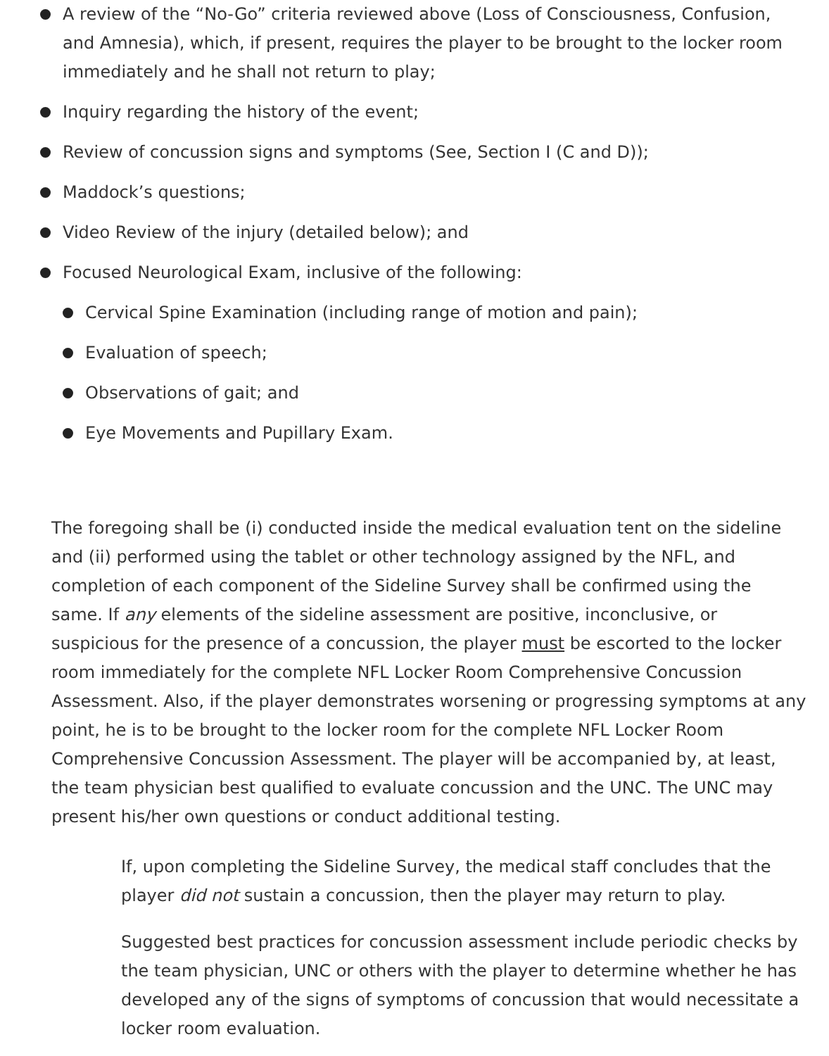A review of the “No-Go” criteria reviewed above (Loss of Consciousness, Confusion, and Amnesia), which, if present, requires the player to be brought to the locker room immediately and he shall not return to play;
Inquiry regarding the history of the event;
Review of concussion signs and symptoms (See, Section I (C and D));
Maddock’s questions;
Video Review of the injury (detailed below); and
Focused Neurological Exam, inclusive of the following:
Cervical Spine Examination (including range of motion and pain);
Evaluation of speech;
Observations of gait; and
Eye Movements and Pupillary Exam.
The foregoing shall be (i) conducted inside the medical evaluation tent on the sideline and (ii) performed using the tablet or other technology assigned by the NFL, and completion of each component of the Sideline Survey shall be confirmed using the same. If any elements of the sideline assessment are positive, inconclusive, or suspicious for the presence of a concussion, the player must be escorted to the locker room immediately for the complete NFL Locker Room Comprehensive Concussion Assessment. Also, if the player demonstrates worsening or progressing symptoms at any point, he is to be brought to the locker room for the complete NFL Locker Room Comprehensive Concussion Assessment. The player will be accompanied by, at least, the team physician best qualified to evaluate concussion and the UNC. The UNC may present his/her own questions or conduct additional testing.
If, upon completing the Sideline Survey, the medical staff concludes that the player did not sustain a concussion, then the player may return to play.
Suggested best practices for concussion assessment include periodic checks by the team physician, UNC or others with the player to determine whether he has developed any of the signs of symptoms of concussion that would necessitate a locker room evaluation.